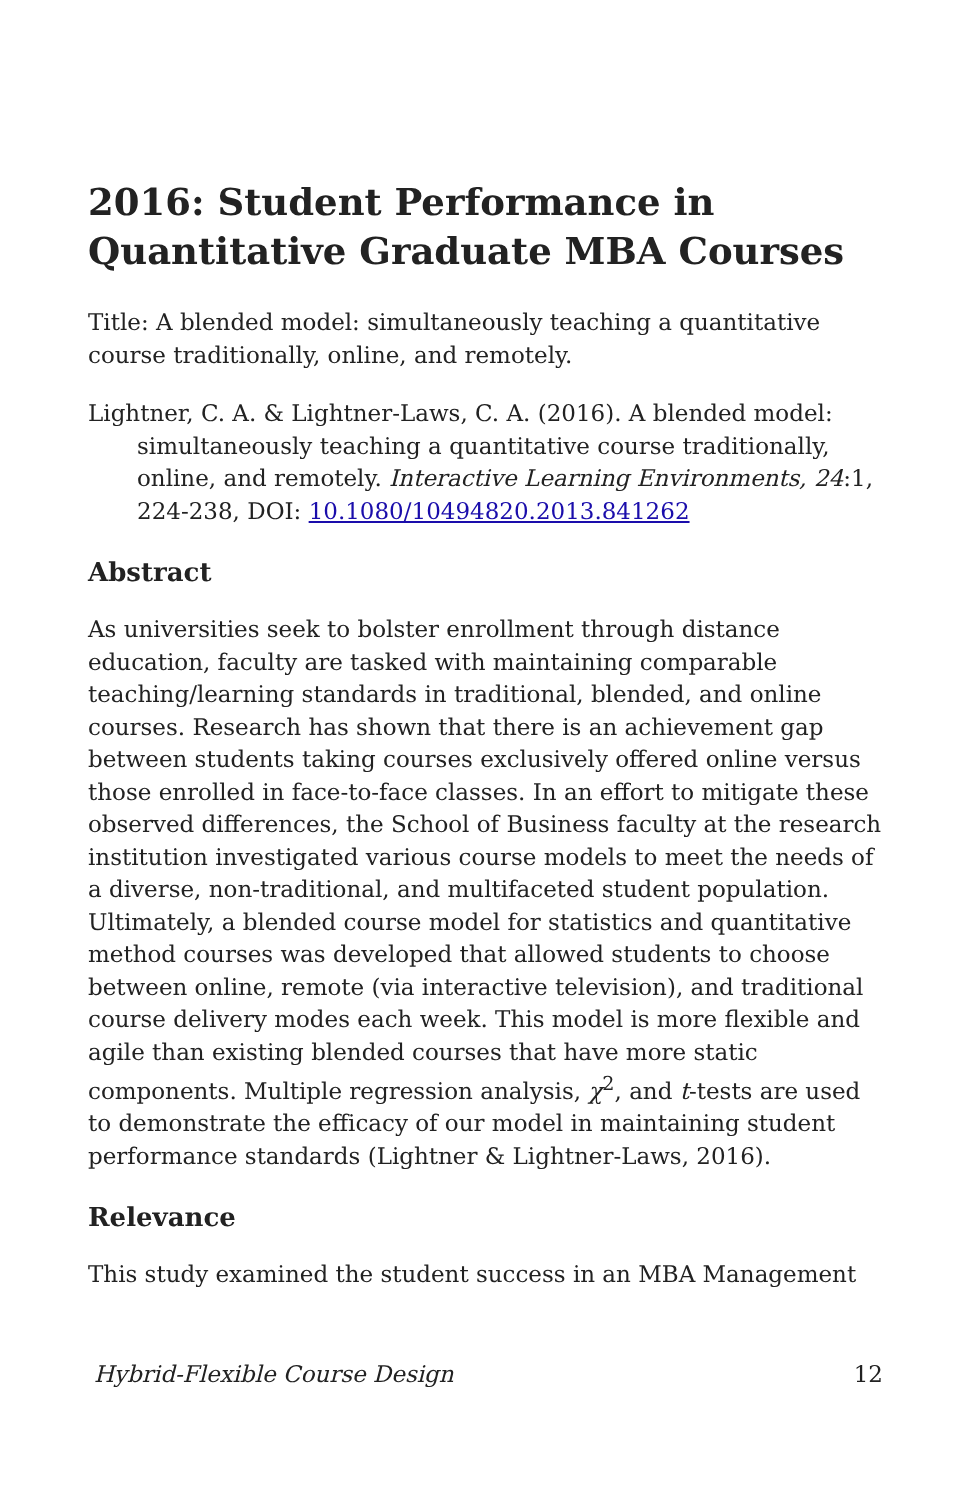2016: Student Performance in Quantitative Graduate MBA Courses
Title: A blended model: simultaneously teaching a quantitative course traditionally, online, and remotely.
Lightner, C. A. & Lightner-Laws, C. A. (2016). A blended model: simultaneously teaching a quantitative course traditionally, online, and remotely. Interactive Learning Environments, 24:1, 224-238, DOI: 10.1080/10494820.2013.841262
Abstract
As universities seek to bolster enrollment through distance education, faculty are tasked with maintaining comparable teaching/learning standards in traditional, blended, and online courses. Research has shown that there is an achievement gap between students taking courses exclusively offered online versus those enrolled in face-to-face classes. In an effort to mitigate these observed differences, the School of Business faculty at the research institution investigated various course models to meet the needs of a diverse, non-traditional, and multifaceted student population. Ultimately, a blended course model for statistics and quantitative method courses was developed that allowed students to choose between online, remote (via interactive television), and traditional course delivery modes each week. This model is more flexible and agile than existing blended courses that have more static components. Multiple regression analysis, χ<sup>2</sup>, and t-tests are used to demonstrate the efficacy of our model in maintaining student performance standards (Lightner & Lightner-Laws, 2016).
Relevance
This study examined the student success in an MBA Management
Hybrid-Flexible Course Design 12